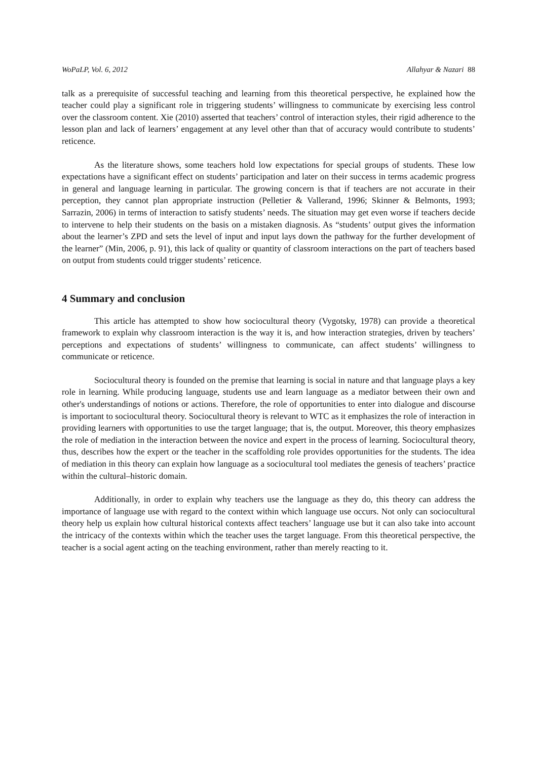WoPaLP, Vol. 6, 2012 Allahyar & Nazari 88
talk as a prerequisite of successful teaching and learning from this theoretical perspective, he explained how the teacher could play a significant role in triggering students’ willingness to communicate by exercising less control over the classroom content. Xie (2010) asserted that teachers’ control of interaction styles, their rigid adherence to the lesson plan and lack of learners’ engagement at any level other than that of accuracy would contribute to students’ reticence.
As the literature shows, some teachers hold low expectations for special groups of students. These low expectations have a significant effect on students’ participation and later on their success in terms academic progress in general and language learning in particular. The growing concern is that if teachers are not accurate in their perception, they cannot plan appropriate instruction (Pelletier & Vallerand, 1996; Skinner & Belmonts, 1993; Sarrazin, 2006) in terms of interaction to satisfy students’ needs. The situation may get even worse if teachers decide to intervene to help their students on the basis on a mistaken diagnosis. As “students’ output gives the information about the learner’s ZPD and sets the level of input and input lays down the pathway for the further development of the learner” (Min, 2006, p. 91), this lack of quality or quantity of classroom interactions on the part of teachers based on output from students could trigger students’ reticence.
4 Summary and conclusion
This article has attempted to show how sociocultural theory (Vygotsky, 1978) can provide a theoretical framework to explain why classroom interaction is the way it is, and how interaction strategies, driven by teachers’ perceptions and expectations of students’ willingness to communicate, can affect students’ willingness to communicate or reticence.
Sociocultural theory is founded on the premise that learning is social in nature and that language plays a key role in learning. While producing language, students use and learn language as a mediator between their own and other's understandings of notions or actions. Therefore, the role of opportunities to enter into dialogue and discourse is important to sociocultural theory. Sociocultural theory is relevant to WTC as it emphasizes the role of interaction in providing learners with opportunities to use the target language; that is, the output. Moreover, this theory emphasizes the role of mediation in the interaction between the novice and expert in the process of learning. Sociocultural theory, thus, describes how the expert or the teacher in the scaffolding role provides opportunities for the students. The idea of mediation in this theory can explain how language as a sociocultural tool mediates the genesis of teachers’ practice within the cultural–historic domain.
Additionally, in order to explain why teachers use the language as they do, this theory can address the importance of language use with regard to the context within which language use occurs. Not only can sociocultural theory help us explain how cultural historical contexts affect teachers’ language use but it can also take into account the intricacy of the contexts within which the teacher uses the target language. From this theoretical perspective, the teacher is a social agent acting on the teaching environment, rather than merely reacting to it.